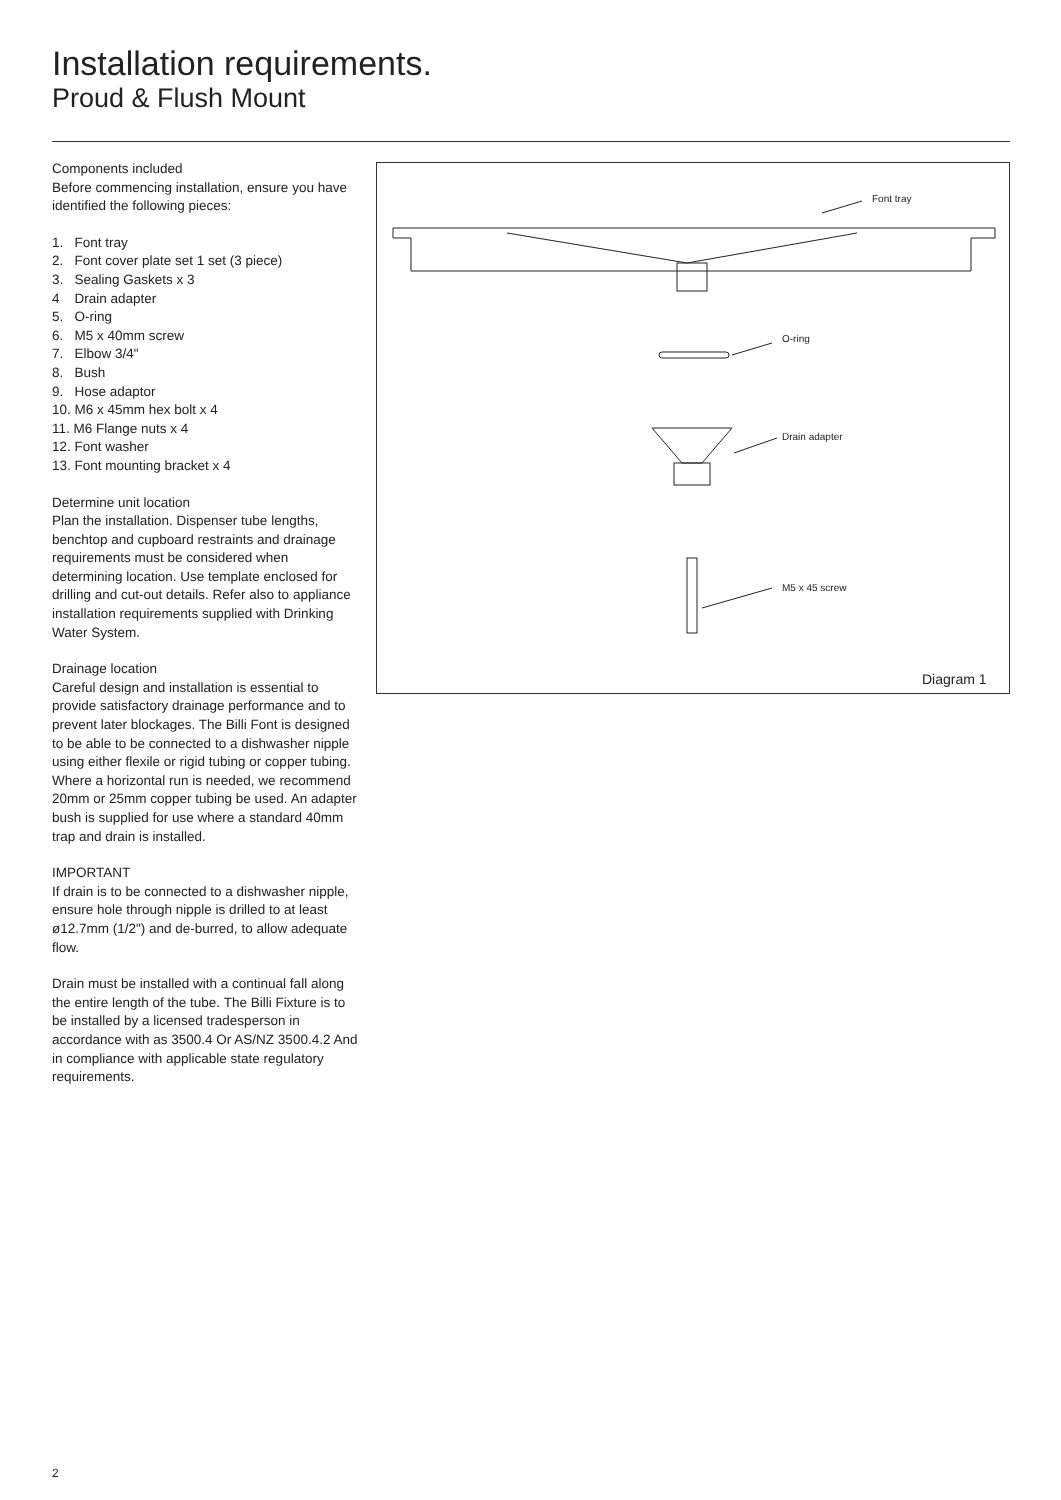Installation requirements.
Proud & Flush Mount
Components included
Before commencing installation, ensure you have identified the following pieces:
1. Font tray
2. Font cover plate set 1 set (3 piece)
3. Sealing Gaskets x 3
4 Drain adapter
5. O-ring
6. M5 x 40mm screw
7. Elbow 3/4"
8. Bush
9. Hose adaptor
10. M6 x 45mm hex bolt x 4
11. M6 Flange nuts x 4
12. Font washer
13. Font mounting bracket x 4
Determine unit location
Plan the installation. Dispenser tube lengths, benchtop and cupboard restraints and drainage requirements must be considered when determining location. Use template enclosed for drilling and cut-out details. Refer also to appliance installation requirements supplied with Drinking Water System.
Drainage location
Careful design and installation is essential to provide satisfactory drainage performance and to prevent later blockages. The Billi Font is designed to be able to be connected to a dishwasher nipple using either flexile or rigid tubing or copper tubing. Where a horizontal run is needed, we recommend 20mm or 25mm copper tubing be used. An adapter bush is supplied for use where a standard 40mm trap and drain is installed.
IMPORTANT
If drain is to be connected to a dishwasher nipple, ensure hole through nipple is drilled to at least ø12.7mm (1/2") and de-burred, to allow adequate flow.
Drain must be installed with a continual fall along the entire length of the tube. The Billi Fixture is to be installed by a licensed tradesperson in accordance with as 3500.4 Or AS/NZ 3500.4.2 And in compliance with applicable state regulatory requirements.
Font tray
O-ring
Drain adapter
M5 x 45 screw
Diagram 1
2